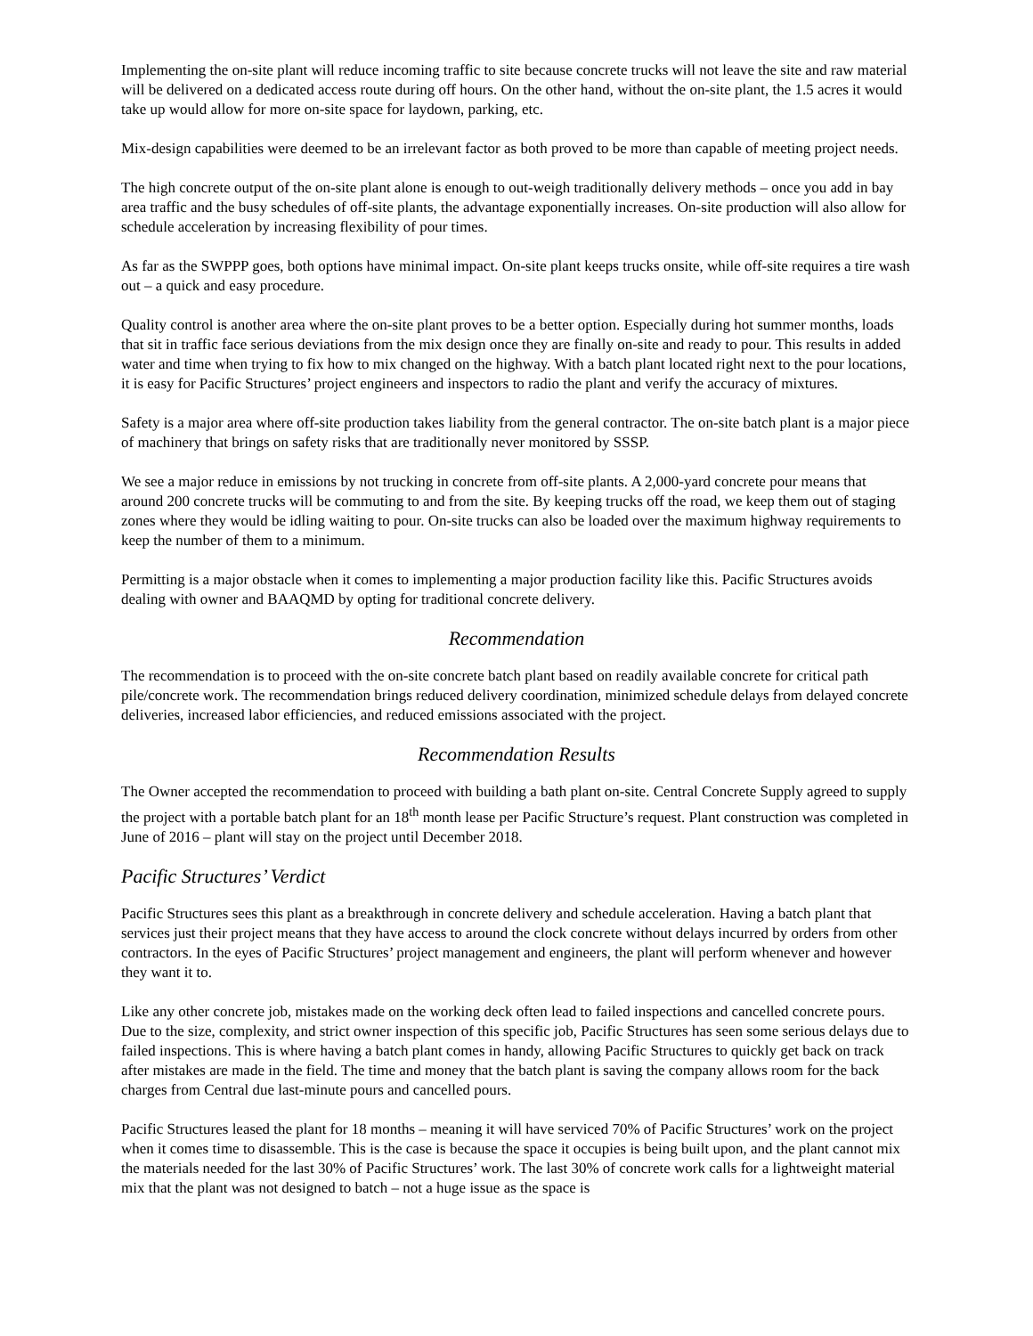Implementing the on-site plant will reduce incoming traffic to site because concrete trucks will not leave the site and raw material will be delivered on a dedicated access route during off hours. On the other hand, without the on-site plant, the 1.5 acres it would take up would allow for more on-site space for laydown, parking, etc.
Mix-design capabilities were deemed to be an irrelevant factor as both proved to be more than capable of meeting project needs.
The high concrete output of the on-site plant alone is enough to out-weigh traditionally delivery methods – once you add in bay area traffic and the busy schedules of off-site plants, the advantage exponentially increases. On-site production will also allow for schedule acceleration by increasing flexibility of pour times.
As far as the SWPPP goes, both options have minimal impact. On-site plant keeps trucks onsite, while off-site requires a tire wash out – a quick and easy procedure.
Quality control is another area where the on-site plant proves to be a better option. Especially during hot summer months, loads that sit in traffic face serious deviations from the mix design once they are finally on-site and ready to pour. This results in added water and time when trying to fix how to mix changed on the highway. With a batch plant located right next to the pour locations, it is easy for Pacific Structures’ project engineers and inspectors to radio the plant and verify the accuracy of mixtures.
Safety is a major area where off-site production takes liability from the general contractor. The on-site batch plant is a major piece of machinery that brings on safety risks that are traditionally never monitored by SSSP.
We see a major reduce in emissions by not trucking in concrete from off-site plants. A 2,000-yard concrete pour means that around 200 concrete trucks will be commuting to and from the site. By keeping trucks off the road, we keep them out of staging zones where they would be idling waiting to pour. On-site trucks can also be loaded over the maximum highway requirements to keep the number of them to a minimum.
Permitting is a major obstacle when it comes to implementing a major production facility like this. Pacific Structures avoids dealing with owner and BAAQMD by opting for traditional concrete delivery.
Recommendation
The recommendation is to proceed with the on-site concrete batch plant based on readily available concrete for critical path pile/concrete work. The recommendation brings reduced delivery coordination, minimized schedule delays from delayed concrete deliveries, increased labor efficiencies, and reduced emissions associated with the project.
Recommendation Results
The Owner accepted the recommendation to proceed with building a bath plant on-site. Central Concrete Supply agreed to supply the project with a portable batch plant for an 18<sup>th</sup> month lease per Pacific Structure’s request. Plant construction was completed in June of 2016 – plant will stay on the project until December 2018.
Pacific Structures’ Verdict
Pacific Structures sees this plant as a breakthrough in concrete delivery and schedule acceleration. Having a batch plant that services just their project means that they have access to around the clock concrete without delays incurred by orders from other contractors. In the eyes of Pacific Structures’ project management and engineers, the plant will perform whenever and however they want it to.
Like any other concrete job, mistakes made on the working deck often lead to failed inspections and cancelled concrete pours. Due to the size, complexity, and strict owner inspection of this specific job, Pacific Structures has seen some serious delays due to failed inspections. This is where having a batch plant comes in handy, allowing Pacific Structures to quickly get back on track after mistakes are made in the field. The time and money that the batch plant is saving the company allows room for the back charges from Central due last-minute pours and cancelled pours.
Pacific Structures leased the plant for 18 months – meaning it will have serviced 70% of Pacific Structures’ work on the project when it comes time to disassemble. This is the case is because the space it occupies is being built upon, and the plant cannot mix the materials needed for the last 30% of Pacific Structures’ work. The last 30% of concrete work calls for a lightweight material mix that the plant was not designed to batch – not a huge issue as the space is